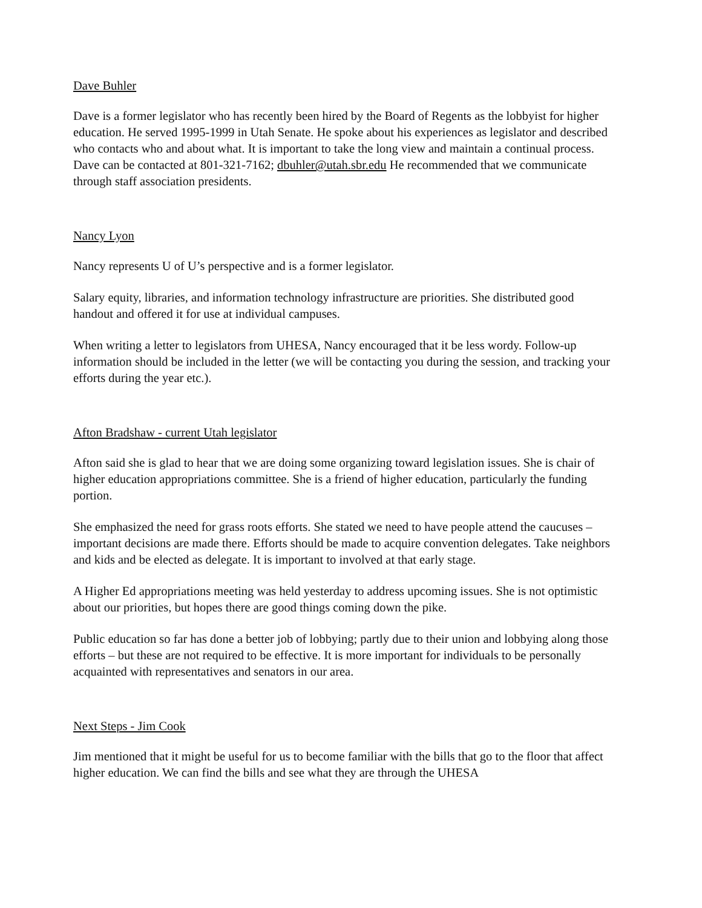Dave Buhler
Dave is a former legislator who has recently been hired by the Board of Regents as the lobbyist for higher education. He served 1995-1999 in Utah Senate. He spoke about his experiences as legislator and described who contacts who and about what. It is important to take the long view and maintain a continual process. Dave can be contacted at 801-321-7162; dbuhler@utah.sbr.edu He recommended that we communicate through staff association presidents.
Nancy Lyon
Nancy represents U of U’s perspective and is a former legislator.
Salary equity, libraries, and information technology infrastructure are priorities. She distributed good handout and offered it for use at individual campuses.
When writing a letter to legislators from UHESA, Nancy encouraged that it be less wordy. Follow-up information should be included in the letter (we will be contacting you during the session, and tracking your efforts during the year etc.).
Afton Bradshaw - current Utah legislator
Afton said she is glad to hear that we are doing some organizing toward legislation issues. She is chair of higher education appropriations committee. She is a friend of higher education, particularly the funding portion.
She emphasized the need for grass roots efforts. She stated we need to have people attend the caucuses – important decisions are made there. Efforts should be made to acquire convention delegates. Take neighbors and kids and be elected as delegate. It is important to involved at that early stage.
A Higher Ed appropriations meeting was held yesterday to address upcoming issues. She is not optimistic about our priorities, but hopes there are good things coming down the pike.
Public education so far has done a better job of lobbying; partly due to their union and lobbying along those efforts – but these are not required to be effective. It is more important for individuals to be personally acquainted with representatives and senators in our area.
Next Steps - Jim Cook
Jim mentioned that it might be useful for us to become familiar with the bills that go to the floor that affect higher education. We can find the bills and see what they are through the UHESA